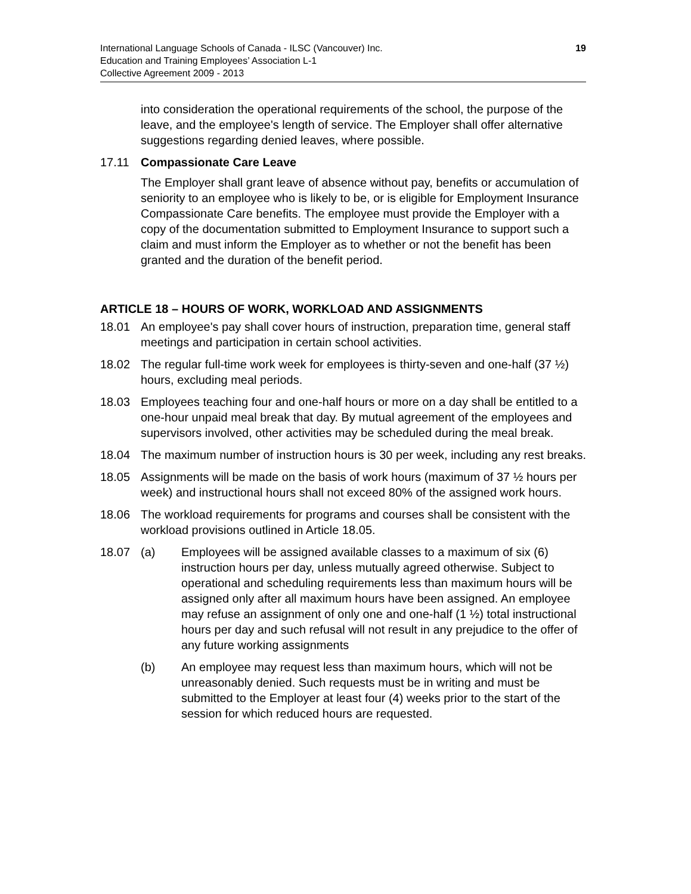International Language Schools of Canada - ILSC (Vancouver) Inc.
Education and Training Employees’ Association L-1
Collective Agreement 2009 - 2013
19
into consideration the operational requirements of the school, the purpose of the leave, and the employee's length of service. The Employer shall offer alternative suggestions regarding denied leaves, where possible.
17.11 Compassionate Care Leave
The Employer shall grant leave of absence without pay, benefits or accumulation of seniority to an employee who is likely to be, or is eligible for Employment Insurance Compassionate Care benefits. The employee must provide the Employer with a copy of the documentation submitted to Employment Insurance to support such a claim and must inform the Employer as to whether or not the benefit has been granted and the duration of the benefit period.
ARTICLE 18 – HOURS OF WORK, WORKLOAD AND ASSIGNMENTS
18.01 An employee's pay shall cover hours of instruction, preparation time, general staff meetings and participation in certain school activities.
18.02 The regular full-time work week for employees is thirty-seven and one-half (37 ½) hours, excluding meal periods.
18.03 Employees teaching four and one-half hours or more on a day shall be entitled to a one-hour unpaid meal break that day. By mutual agreement of the employees and supervisors involved, other activities may be scheduled during the meal break.
18.04 The maximum number of instruction hours is 30 per week, including any rest breaks.
18.05 Assignments will be made on the basis of work hours (maximum of 37 ½ hours per week) and instructional hours shall not exceed 80% of the assigned work hours.
18.06 The workload requirements for programs and courses shall be consistent with the workload provisions outlined in Article 18.05.
18.07 (a) Employees will be assigned available classes to a maximum of six (6) instruction hours per day, unless mutually agreed otherwise. Subject to operational and scheduling requirements less than maximum hours will be assigned only after all maximum hours have been assigned. An employee may refuse an assignment of only one and one-half (1 ½) total instructional hours per day and such refusal will not result in any prejudice to the offer of any future working assignments
(b) An employee may request less than maximum hours, which will not be unreasonably denied. Such requests must be in writing and must be submitted to the Employer at least four (4) weeks prior to the start of the session for which reduced hours are requested.